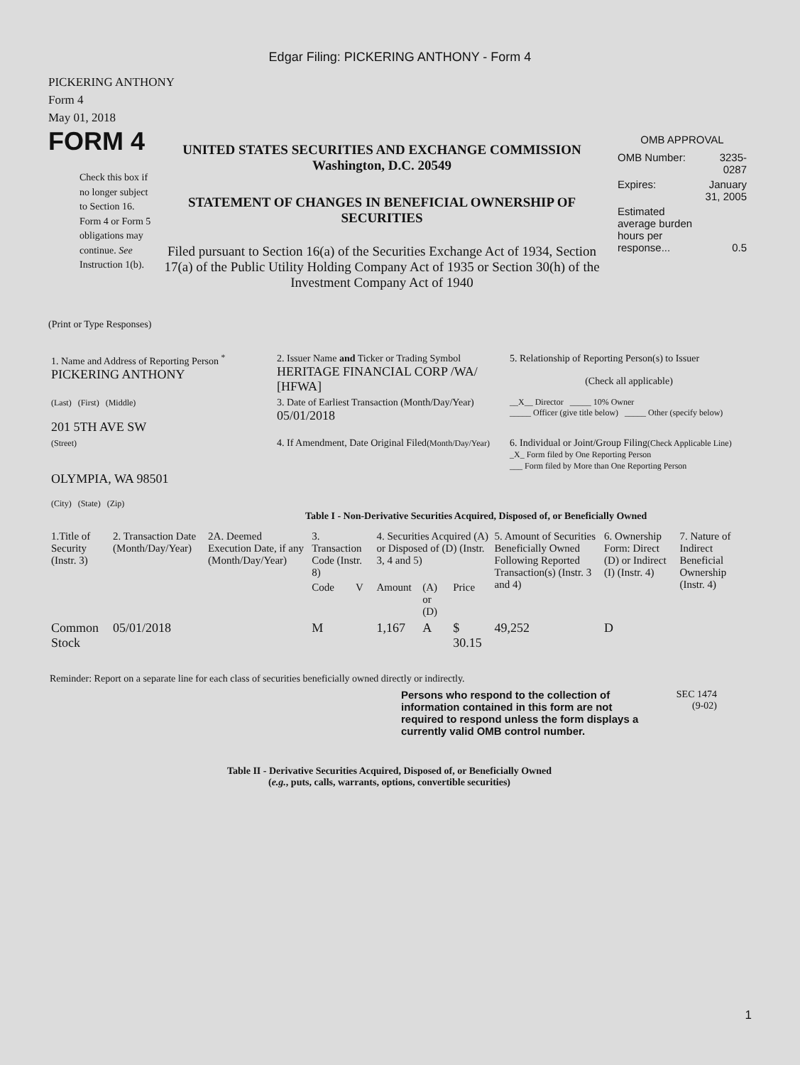Edgar Filing: PICKERING ANTHONY - Form 4
PICKERING ANTHONY
Form 4
May 01, 2018
FORM 4
Check this box if no longer subject to Section 16. Form 4 or Form 5 obligations may continue. See Instruction 1(b).
UNITED STATES SECURITIES AND EXCHANGE COMMISSION
Washington, D.C. 20549
STATEMENT OF CHANGES IN BENEFICIAL OWNERSHIP OF SECURITIES
Filed pursuant to Section 16(a) of the Securities Exchange Act of 1934, Section 17(a) of the Public Utility Holding Company Act of 1935 or Section 30(h) of the Investment Company Act of 1940
OMB APPROVAL
| OMB Number: | 3235-0287 |
| Expires: | January 31, 2005 |
| Estimated average burden hours per response... | 0.5 |
(Print or Type Responses)
| 1. Name and Address of Reporting Person <sup>*</sup> PICKERING ANTHONY | 2. Issuer Name and Ticker or Trading Symbol HERITAGE FINANCIAL CORP /WA/ [HFWA] | 5. Relationship of Reporting Person(s) to Issuer (Check all applicable) |
| (Last) (First) (Middle) 201 5TH AVE SW | 3. Date of Earliest Transaction (Month/Day/Year) 05/01/2018 | __X__ Director _____ 10% Owner _____ Officer (give title below) _____ Other (specify below) |
| (Street) OLYMPIA, WA 98501 (City) (State) (Zip) | 4. If Amendment, Date Original Filed (Month/Day/Year) | 6. Individual or Joint/Group Filing (Check Applicable Line) _X_ Form filed by One Reporting Person ___ Form filed by More than One Reporting Person |
Table I - Non-Derivative Securities Acquired, Disposed of, or Beneficially Owned
| 1.Title of Security (Instr. 3) | 2. Transaction Date (Month/Day/Year) | 2A. Deemed Execution Date, if any (Month/Day/Year) | 3. Transaction Code (Instr. 8) | | 4. Securities Acquired (A) or Disposed of (D) (Instr. 3, 4 and 5) | | | 5. Amount of Securities Beneficially Owned Following Reported Transaction(s) (Instr. 3 and 4) | 6. Ownership Form: Direct (D) or Indirect (I) (Instr. 4) | 7. Nature of Indirect Beneficial Ownership (Instr. 4) |
| --- | --- | --- | --- | --- | --- | --- | --- | --- | --- | --- |
| | | | Code | V | Amount | (A) or (D) | Price | | | |
| Common Stock | 05/01/2018 | | M | | 1,167 | A | $ 30.15 | 49,252 | D | |
Reminder: Report on a separate line for each class of securities beneficially owned directly or indirectly.
Persons who respond to the collection of information contained in this form are not required to respond unless the form displays a currently valid OMB control number.
SEC 1474
(9-02)
Table II - Derivative Securities Acquired, Disposed of, or Beneficially Owned
(e.g., puts, calls, warrants, options, convertible securities)
1